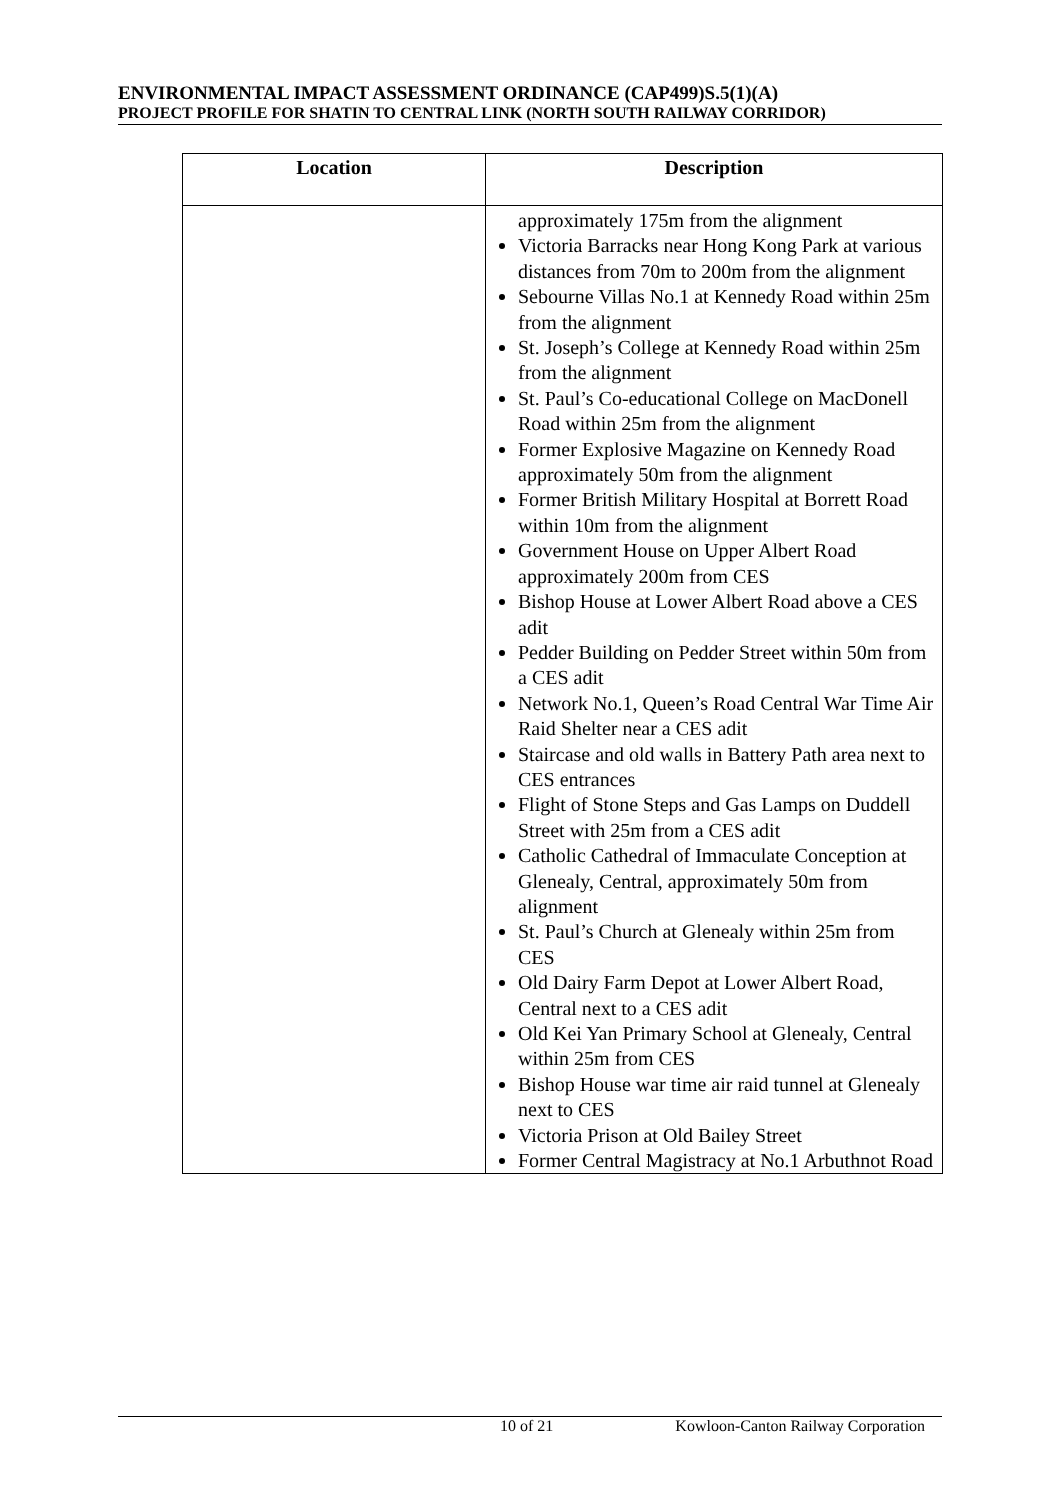ENVIRONMENTAL IMPACT ASSESSMENT ORDINANCE (CAP499)S.5(1)(A)
PROJECT PROFILE FOR SHATIN TO CENTRAL LINK (NORTH SOUTH RAILWAY CORRIDOR)
| Location | Description |
| --- | --- |
| | approximately 175m from the alignment Victoria Barracks near Hong Kong Park at various distances from 70m to 200m from the alignment Sebourne Villas No.1 at Kennedy Road within 25m from the alignment St. Joseph’s College at Kennedy Road within 25m from the alignment St. Paul’s Co-educational College on MacDonell Road within 25m from the alignment Former Explosive Magazine on Kennedy Road approximately 50m from the alignment Former British Military Hospital at Borrett Road within 10m from the alignment Government House on Upper Albert Road approximately 200m from CES Bishop House at Lower Albert Road above a CES adit Pedder Building on Pedder Street within 50m from a CES adit Network No.1, Queen’s Road Central War Time Air Raid Shelter near a CES adit Staircase and old walls in Battery Path area next to CES entrances Flight of Stone Steps and Gas Lamps on Duddell Street with 25m from a CES adit Catholic Cathedral of Immaculate Conception at Glenealy, Central, approximately 50m from alignment St. Paul’s Church at Glenealy within 25m from CES Old Dairy Farm Depot at Lower Albert Road, Central next to a CES adit Old Kei Yan Primary School at Glenealy, Central within 25m from CES Bishop House war time air raid tunnel at Glenealy next to CES Victoria Prison at Old Bailey Street Former Central Magistracy at No.1 Arbuthnot Road |
10 of 21 Kowloon-Canton Railway Corporation